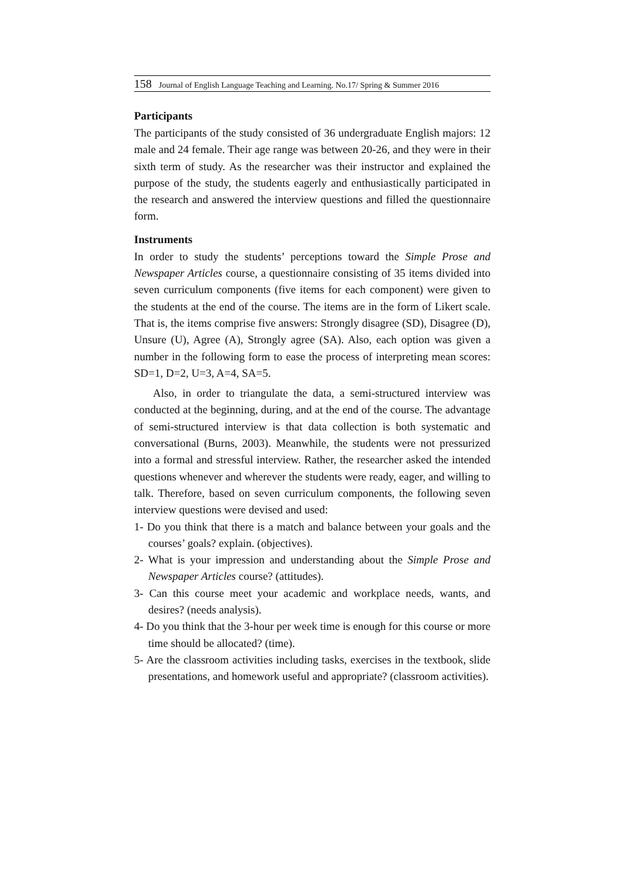158 Journal of English Language Teaching and Learning. No.17/ Spring & Summer 2016
Participants
The participants of the study consisted of 36 undergraduate English majors: 12 male and 24 female. Their age range was between 20-26, and they were in their sixth term of study. As the researcher was their instructor and explained the purpose of the study, the students eagerly and enthusiastically participated in the research and answered the interview questions and filled the questionnaire form.
Instruments
In order to study the students’ perceptions toward the Simple Prose and Newspaper Articles course, a questionnaire consisting of 35 items divided into seven curriculum components (five items for each component) were given to the students at the end of the course. The items are in the form of Likert scale. That is, the items comprise five answers: Strongly disagree (SD), Disagree (D), Unsure (U), Agree (A), Strongly agree (SA). Also, each option was given a number in the following form to ease the process of interpreting mean scores: SD=1, D=2, U=3, A=4, SA=5.
Also, in order to triangulate the data, a semi-structured interview was conducted at the beginning, during, and at the end of the course. The advantage of semi-structured interview is that data collection is both systematic and conversational (Burns, 2003). Meanwhile, the students were not pressurized into a formal and stressful interview. Rather, the researcher asked the intended questions whenever and wherever the students were ready, eager, and willing to talk. Therefore, based on seven curriculum components, the following seven interview questions were devised and used:
1- Do you think that there is a match and balance between your goals and the courses’ goals? explain. (objectives).
2- What is your impression and understanding about the Simple Prose and Newspaper Articles course? (attitudes).
3- Can this course meet your academic and workplace needs, wants, and desires? (needs analysis).
4- Do you think that the 3-hour per week time is enough for this course or more time should be allocated? (time).
5- Are the classroom activities including tasks, exercises in the textbook, slide presentations, and homework useful and appropriate? (classroom activities).